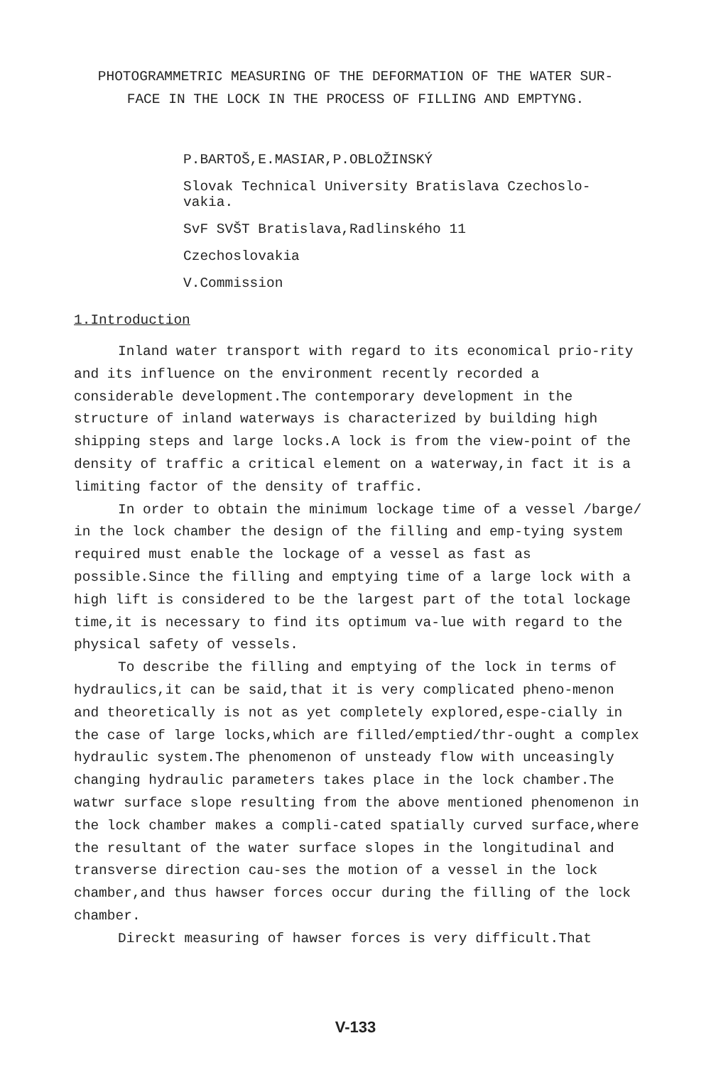PHOTOGRAMMETRIC MEASURING OF THE DEFORMATION OF THE WATER SUR-
FACE IN THE LOCK IN THE PROCESS OF FILLING AND EMPTYNG.
P.BARTOŠ,E.MASIAR,P.OBLOŽINSKÝ
Slovak Technical University Bratislava Czechoslo-
vakia.
SvF SVŠT Bratislava,Radlinského 11
Czechoslovakia
V.Commission
1.Introduction
Inland water transport with regard to its economical prio-rity and its influence on the environment recently recorded a considerable development.The contemporary development in the structure of inland waterways is characterized by building high shipping steps and large locks.A lock is from the view-point of the density of traffic a critical element on a waterway,in fact it is a limiting factor of the density of traffic.
In order to obtain the minimum lockage time of a vessel /barge/ in the lock chamber the design of the filling and emp-tying system required must enable the lockage of a vessel as fast as possible.Since the filling and emptying time of a large lock with a high lift is considered to be the largest part of the total lockage time,it is necessary to find its optimum va-lue with regard to the physical safety of vessels.
To describe the filling and emptying of the lock in terms of hydraulics,it can be said,that it is very complicated pheno-menon and theoretically is not as yet completely explored,espe-cially in the case of large locks,which are filled/emptied/thr-ought a complex hydraulic system.The phenomenon of unsteady flow with unceasingly changing hydraulic parameters takes place in the lock chamber.The watwr surface slope resulting from the above mentioned phenomenon in the lock chamber makes a compli-cated spatially curved surface,where the resultant of the water surface slopes in the longitudinal and transverse direction cau-ses the motion of a vessel in the lock chamber,and thus hawser forces occur during the filling of the lock chamber.
Direckt measuring of hawser forces is very difficult.That
V-133